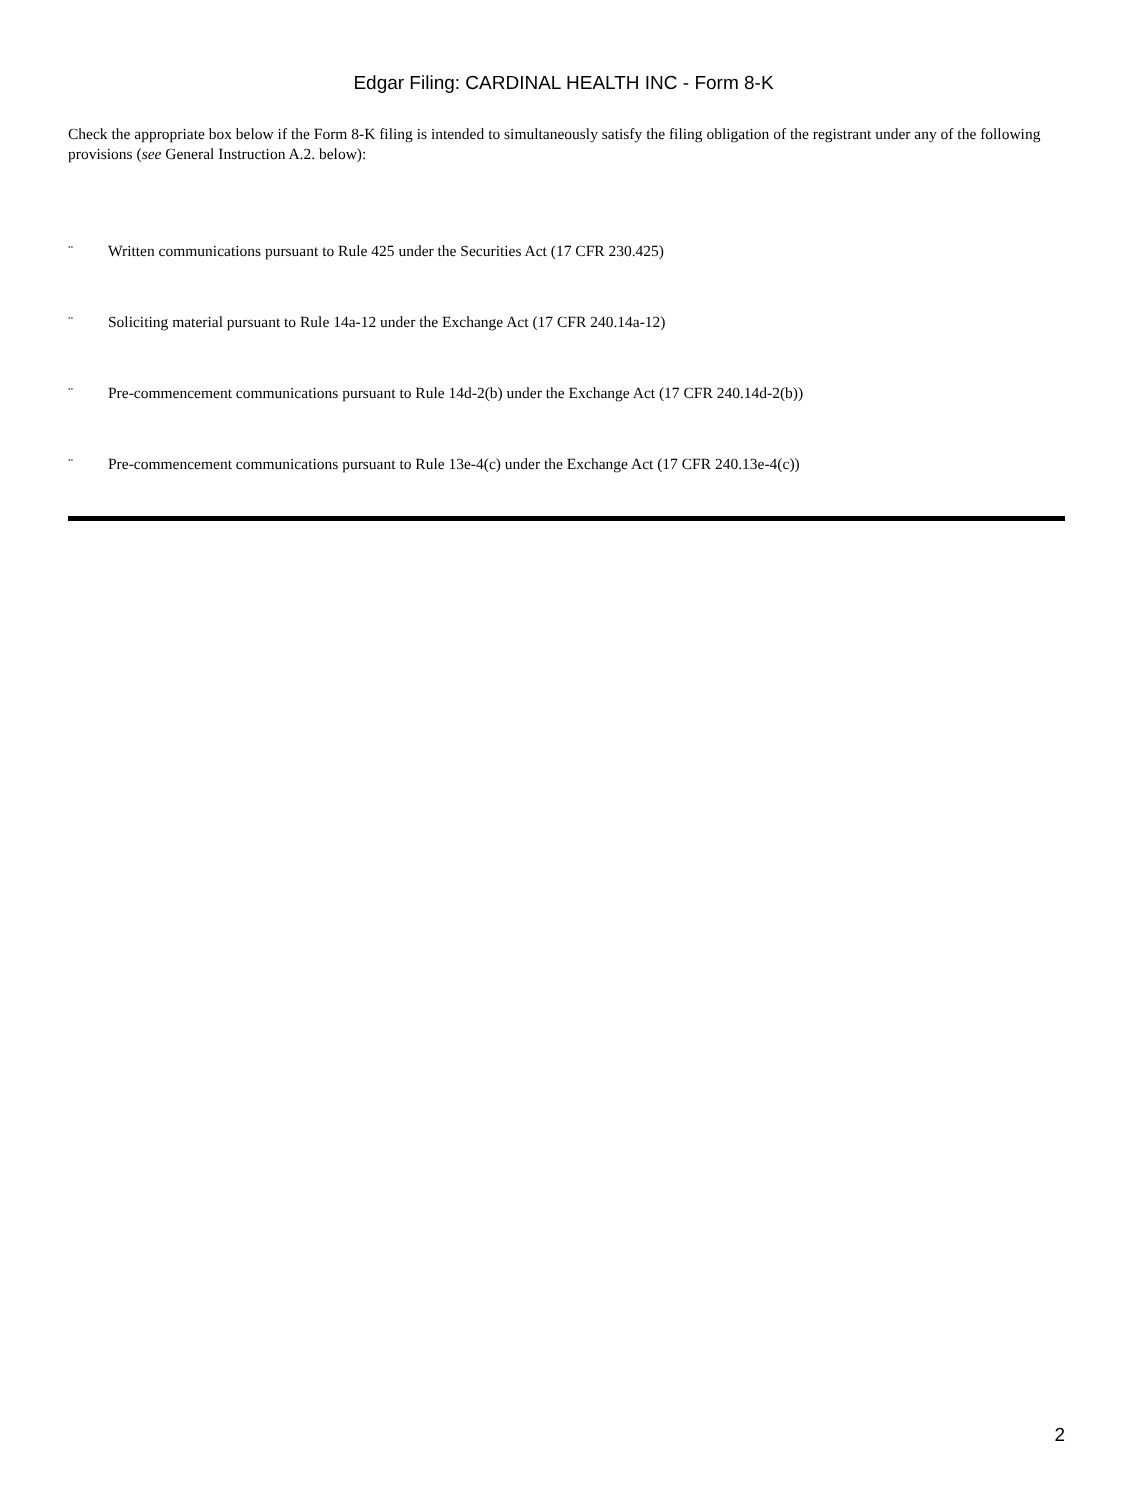Edgar Filing: CARDINAL HEALTH INC - Form 8-K
Check the appropriate box below if the Form 8-K filing is intended to simultaneously satisfy the filing obligation of the registrant under any of the following provisions (see General Instruction A.2. below):
¨ Written communications pursuant to Rule 425 under the Securities Act (17 CFR 230.425)
¨ Soliciting material pursuant to Rule 14a-12 under the Exchange Act (17 CFR 240.14a-12)
¨ Pre-commencement communications pursuant to Rule 14d-2(b) under the Exchange Act (17 CFR 240.14d-2(b))
¨ Pre-commencement communications pursuant to Rule 13e-4(c) under the Exchange Act (17 CFR 240.13e-4(c))
2